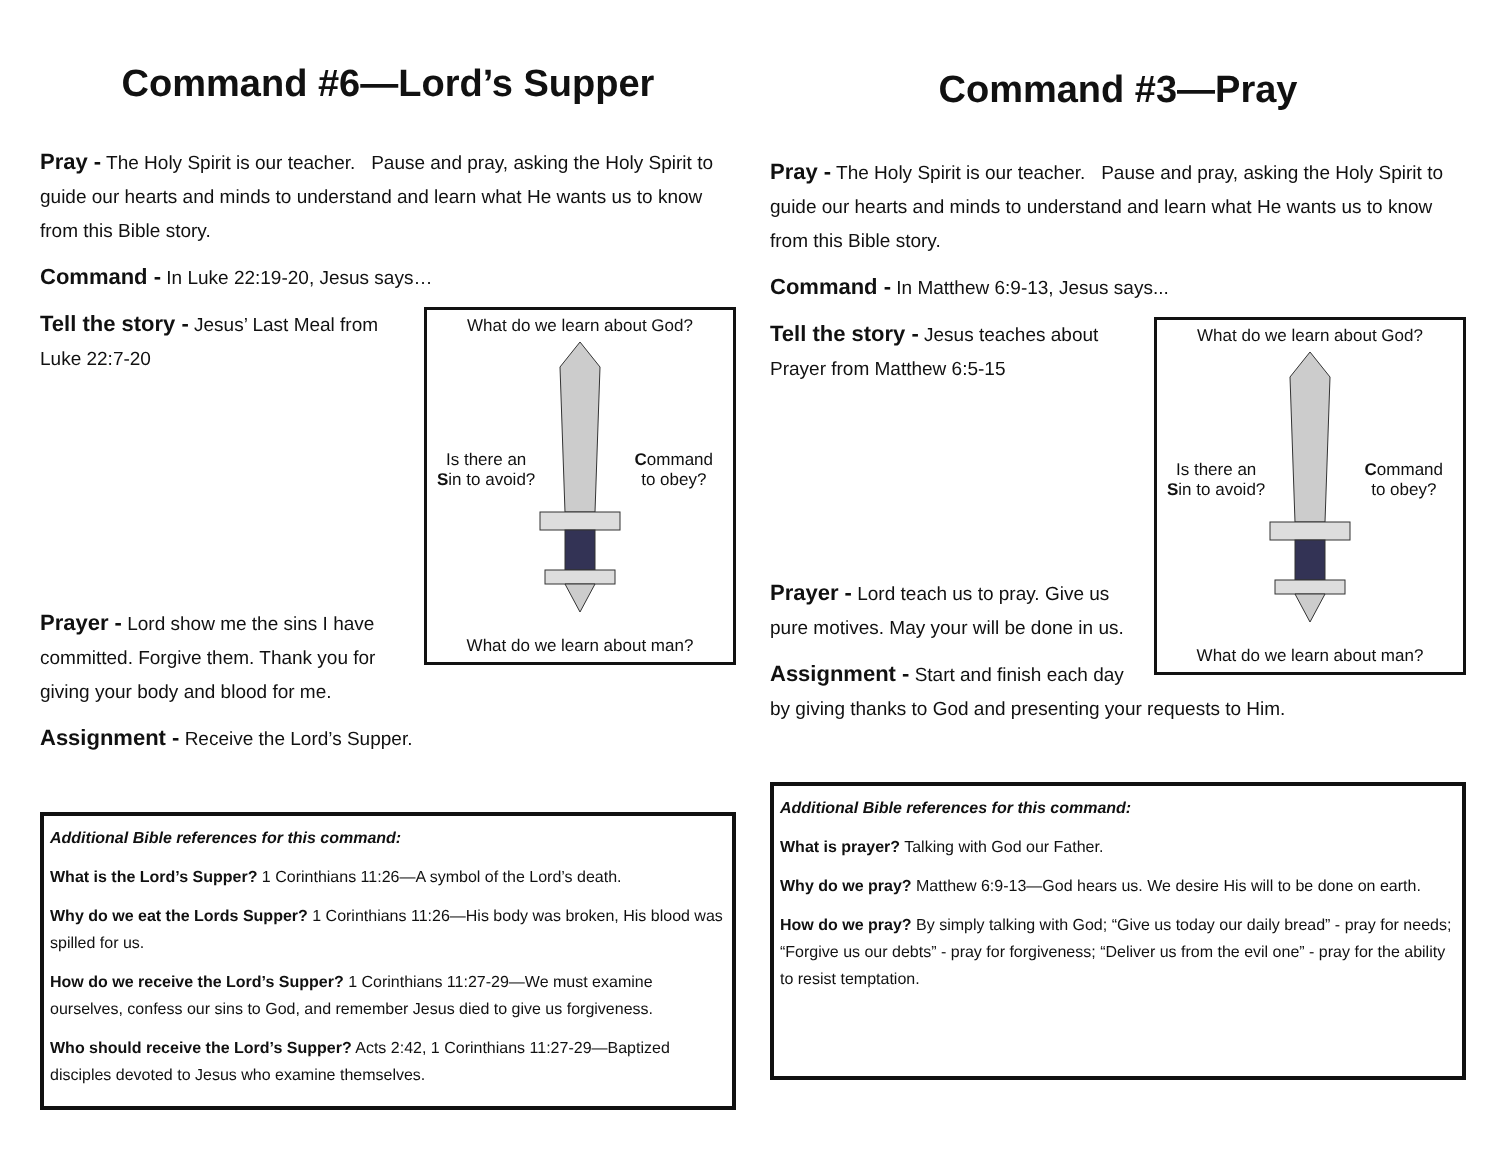Command #6—Lord’s Supper
Pray - The Holy Spirit is our teacher. Pause and pray, asking the Holy Spirit to guide our hearts and minds to understand and learn what He wants us to know from this Bible story.
Command - In Luke 22:19-20, Jesus says…
What do we learn about God?
Is there an
Sin to avoid?
Command
to obey?
What do we learn about man?
Tell the story - Jesus’ Last Meal from Luke 22:7-20
Prayer - Lord show me the sins I have committed. Forgive them. Thank you for giving your body and blood for me.
Assignment - Receive the Lord’s Supper.
Additional Bible references for this command:
What is the Lord’s Supper? 1 Corinthians 11:26—A symbol of the Lord’s death.
Why do we eat the Lords Supper? 1 Corinthians 11:26—His body was broken, His blood was spilled for us.
How do we receive the Lord’s Supper? 1 Corinthians 11:27-29—We must examine ourselves, confess our sins to God, and remember Jesus died to give us forgiveness.
Who should receive the Lord’s Supper? Acts 2:42, 1 Corinthians 11:27-29—Baptized disciples devoted to Jesus who examine themselves.
Command #3—Pray
Pray - The Holy Spirit is our teacher. Pause and pray, asking the Holy Spirit to guide our hearts and minds to understand and learn what He wants us to know from this Bible story.
Command - In Matthew 6:9-13, Jesus says...
What do we learn about God?
Is there an
Sin to avoid?
Command
to obey?
What do we learn about man?
Tell the story - Jesus teaches about Prayer from Matthew 6:5-15
Prayer - Lord teach us to pray. Give us pure motives. May your will be done in us.
Assignment - Start and finish each day by giving thanks to God and presenting your requests to Him.
Additional Bible references for this command:
What is prayer? Talking with God our Father.
Why do we pray? Matthew 6:9-13—God hears us. We desire His will to be done on earth.
How do we pray? By simply talking with God; “Give us today our daily bread” - pray for needs; “Forgive us our debts” - pray for forgiveness; “Deliver us from the evil one” - pray for the ability to resist temptation.